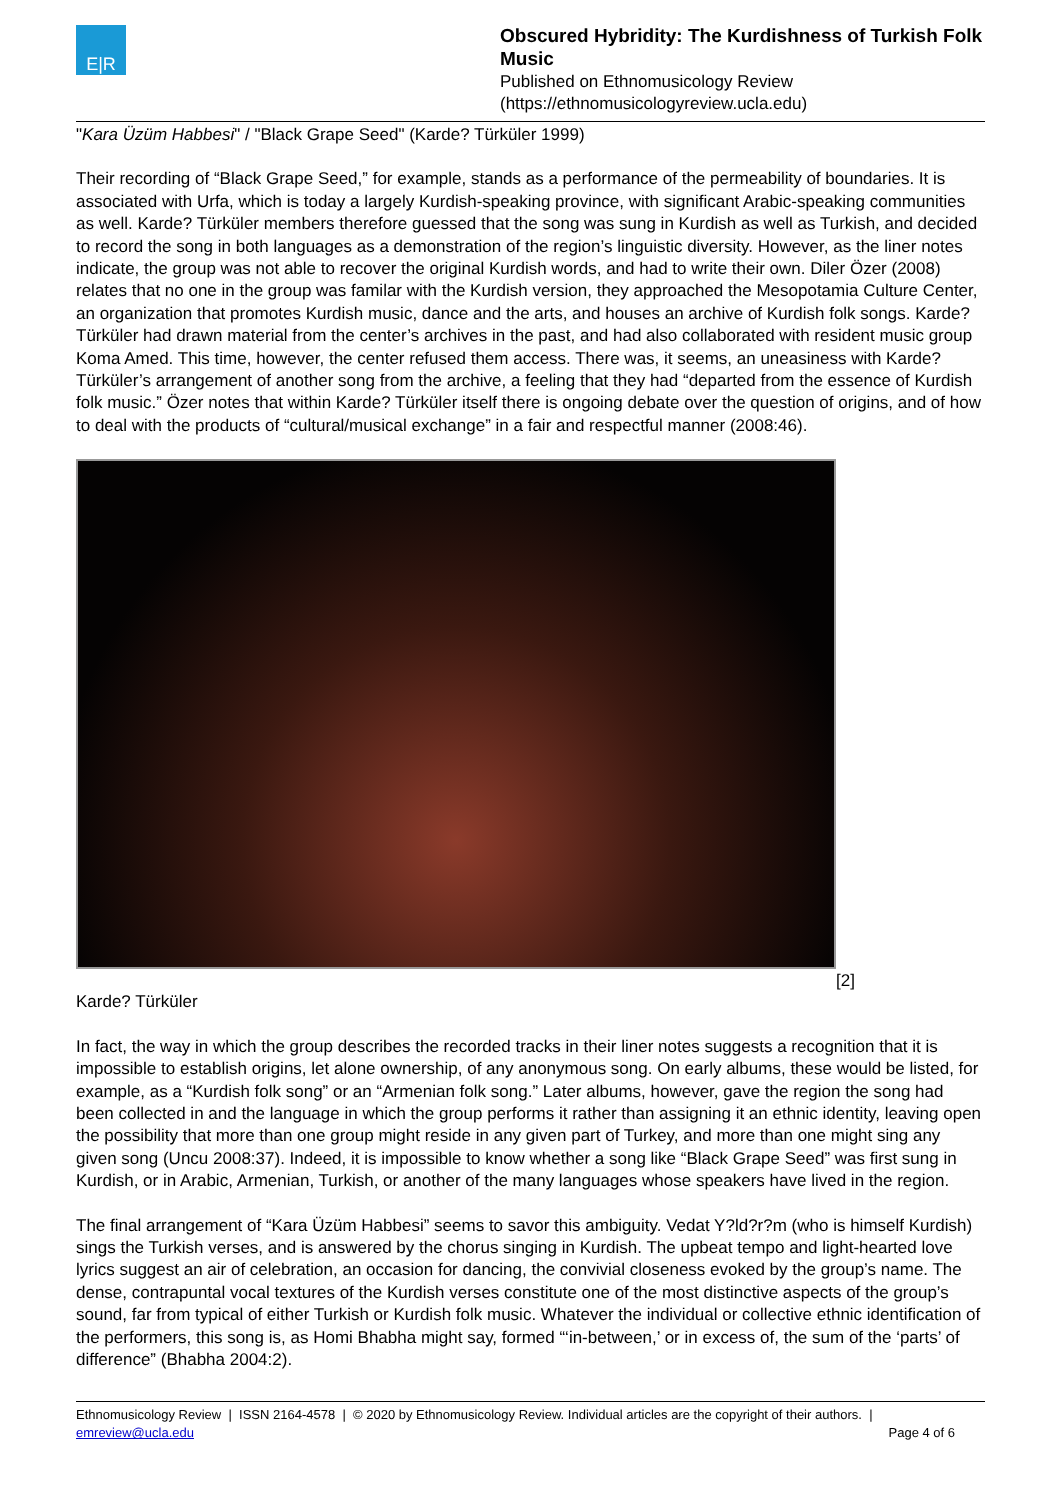E|R
Obscured Hybridity: The Kurdishness of Turkish Folk Music
Published on Ethnomusicology Review
(https://ethnomusicologyreview.ucla.edu)
"Kara Üzüm Habbesi" / "Black Grape Seed" (Karde? Türküler 1999)
Their recording of “Black Grape Seed,” for example, stands as a performance of the permeability of boundaries. It is associated with Urfa, which is today a largely Kurdish-speaking province, with significant Arabic-speaking communities as well. Karde? Türküler members therefore guessed that the song was sung in Kurdish as well as Turkish, and decided to record the song in both languages as a demonstration of the region’s linguistic diversity. However, as the liner notes indicate, the group was not able to recover the original Kurdish words, and had to write their own. Diler Özer (2008) relates that no one in the group was familar with the Kurdish version, they approached the Mesopotamia Culture Center, an organization that promotes Kurdish music, dance and the arts, and houses an archive of Kurdish folk songs. Karde? Türküler had drawn material from the center’s archives in the past, and had also collaborated with resident music group Koma Amed. This time, however, the center refused them access. There was, it seems, an uneasiness with Karde? Türküler’s arrangement of another song from the archive, a feeling that they had “departed from the essence of Kurdish folk music.” Özer notes that within Karde? Türküler itself there is ongoing debate over the question of origins, and of how to deal with the products of “cultural/musical exchange” in a fair and respectful manner (2008:46).
[2]
Karde? Türküler
In fact, the way in which the group describes the recorded tracks in their liner notes suggests a recognition that it is impossible to establish origins, let alone ownership, of any anonymous song. On early albums, these would be listed, for example, as a “Kurdish folk song” or an “Armenian folk song.” Later albums, however, gave the region the song had been collected in and the language in which the group performs it rather than assigning it an ethnic identity, leaving open the possibility that more than one group might reside in any given part of Turkey, and more than one might sing any given song (Uncu 2008:37). Indeed, it is impossible to know whether a song like “Black Grape Seed” was first sung in Kurdish, or in Arabic, Armenian, Turkish, or another of the many languages whose speakers have lived in the region.
The final arrangement of “Kara Üzüm Habbesi” seems to savor this ambiguity. Vedat Y?ld?r?m (who is himself Kurdish) sings the Turkish verses, and is answered by the chorus singing in Kurdish. The upbeat tempo and light-hearted love lyrics suggest an air of celebration, an occasion for dancing, the convivial closeness evoked by the group’s name. The dense, contrapuntal vocal textures of the Kurdish verses constitute one of the most distinctive aspects of the group’s sound, far from typical of either Turkish or Kurdish folk music. Whatever the individual or collective ethnic identification of the performers, this song is, as Homi Bhabha might say, formed “‘in-between,’ or in excess of, the sum of the ‘parts’ of difference” (Bhabha 2004:2).
Ethnomusicology Review | ISSN 2164-4578 | © 2020 by Ethnomusicology Review. Individual articles are the copyright of their authors. |
emreview@ucla.edu Page 4 of 6